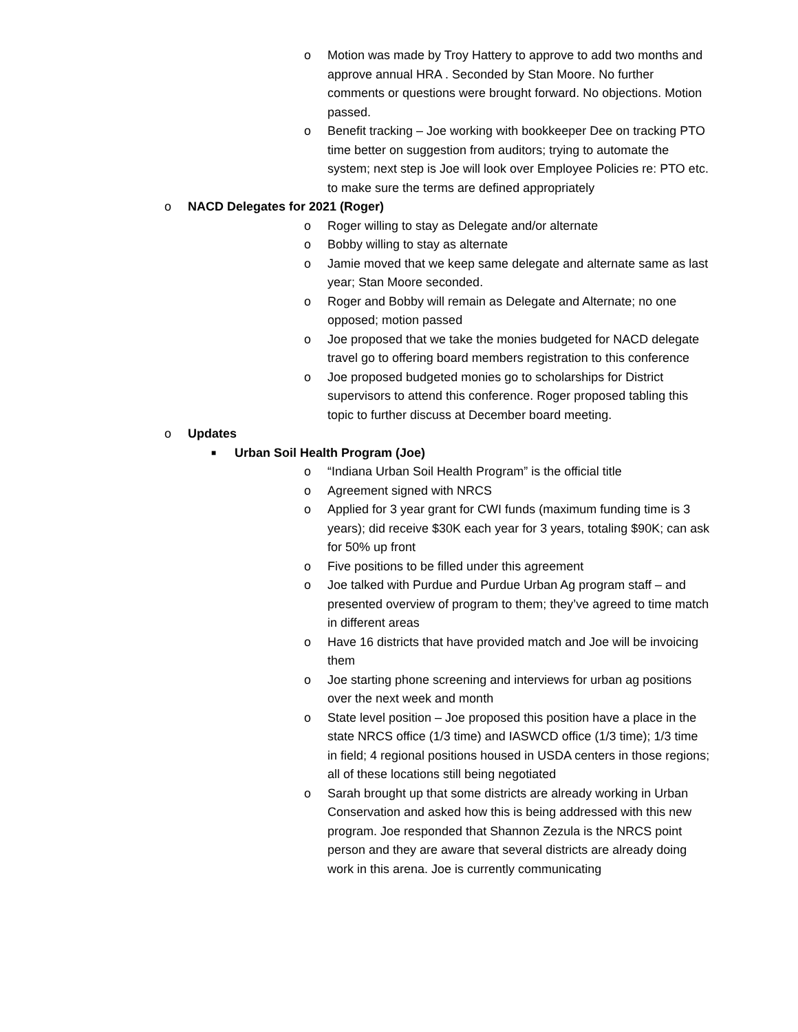o Motion was made by Troy Hattery to approve to add two months and approve annual HRA . Seconded by Stan Moore. No further comments or questions were brought forward. No objections. Motion passed.
o Benefit tracking – Joe working with bookkeeper Dee on tracking PTO time better on suggestion from auditors; trying to automate the system; next step is Joe will look over Employee Policies re: PTO etc. to make sure the terms are defined appropriately
o NACD Delegates for 2021 (Roger)
o Roger willing to stay as Delegate and/or alternate
o Bobby willing to stay as alternate
o Jamie moved that we keep same delegate and alternate same as last year; Stan Moore seconded.
o Roger and Bobby will remain as Delegate and Alternate; no one opposed; motion passed
o Joe proposed that we take the monies budgeted for NACD delegate travel go to offering board members registration to this conference
o Joe proposed budgeted monies go to scholarships for District supervisors to attend this conference. Roger proposed tabling this topic to further discuss at December board meeting.
o Updates
■ Urban Soil Health Program (Joe)
o “Indiana Urban Soil Health Program” is the official title
o Agreement signed with NRCS
o Applied for 3 year grant for CWI funds (maximum funding time is 3 years); did receive $30K each year for 3 years, totaling $90K; can ask for 50% up front
o Five positions to be filled under this agreement
o Joe talked with Purdue and Purdue Urban Ag program staff – and presented overview of program to them; they’ve agreed to time match in different areas
o Have 16 districts that have provided match and Joe will be invoicing them
o Joe starting phone screening and interviews for urban ag positions over the next week and month
o State level position – Joe proposed this position have a place in the state NRCS office (1/3 time) and IASWCD office (1/3 time); 1/3 time in field; 4 regional positions housed in USDA centers in those regions; all of these locations still being negotiated
o Sarah brought up that some districts are already working in Urban Conservation and asked how this is being addressed with this new program. Joe responded that Shannon Zezula is the NRCS point person and they are aware that several districts are already doing work in this arena. Joe is currently communicating